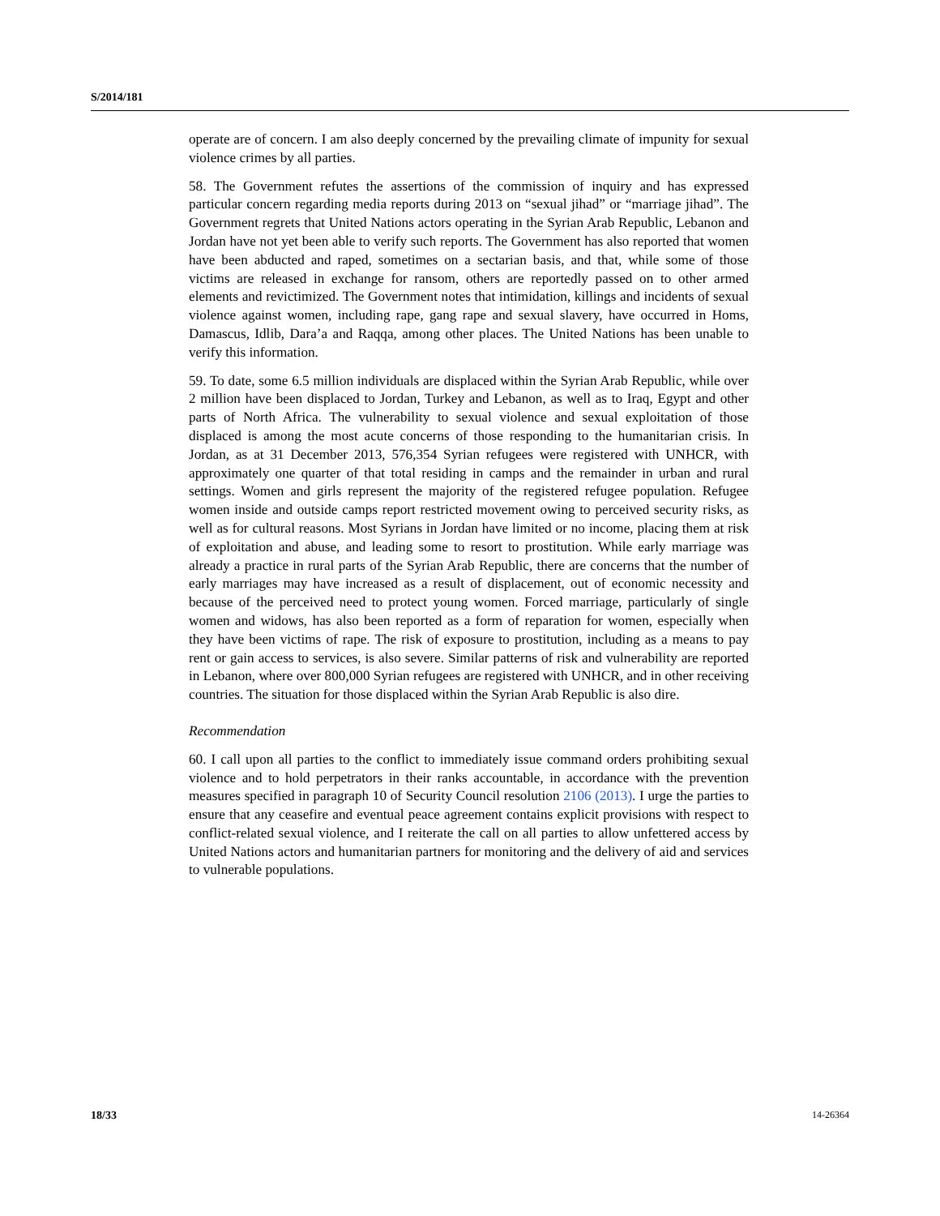S/2014/181
operate are of concern. I am also deeply concerned by the prevailing climate of impunity for sexual violence crimes by all parties.
58. The Government refutes the assertions of the commission of inquiry and has expressed particular concern regarding media reports during 2013 on “sexual jihad” or “marriage jihad”. The Government regrets that United Nations actors operating in the Syrian Arab Republic, Lebanon and Jordan have not yet been able to verify such reports. The Government has also reported that women have been abducted and raped, sometimes on a sectarian basis, and that, while some of those victims are released in exchange for ransom, others are reportedly passed on to other armed elements and revictimized. The Government notes that intimidation, killings and incidents of sexual violence against women, including rape, gang rape and sexual slavery, have occurred in Homs, Damascus, Idlib, Dara’a and Raqqa, among other places. The United Nations has been unable to verify this information.
59. To date, some 6.5 million individuals are displaced within the Syrian Arab Republic, while over 2 million have been displaced to Jordan, Turkey and Lebanon, as well as to Iraq, Egypt and other parts of North Africa. The vulnerability to sexual violence and sexual exploitation of those displaced is among the most acute concerns of those responding to the humanitarian crisis. In Jordan, as at 31 December 2013, 576,354 Syrian refugees were registered with UNHCR, with approximately one quarter of that total residing in camps and the remainder in urban and rural settings. Women and girls represent the majority of the registered refugee population. Refugee women inside and outside camps report restricted movement owing to perceived security risks, as well as for cultural reasons. Most Syrians in Jordan have limited or no income, placing them at risk of exploitation and abuse, and leading some to resort to prostitution. While early marriage was already a practice in rural parts of the Syrian Arab Republic, there are concerns that the number of early marriages may have increased as a result of displacement, out of economic necessity and because of the perceived need to protect young women. Forced marriage, particularly of single women and widows, has also been reported as a form of reparation for women, especially when they have been victims of rape. The risk of exposure to prostitution, including as a means to pay rent or gain access to services, is also severe. Similar patterns of risk and vulnerability are reported in Lebanon, where over 800,000 Syrian refugees are registered with UNHCR, and in other receiving countries. The situation for those displaced within the Syrian Arab Republic is also dire.
Recommendation
60. I call upon all parties to the conflict to immediately issue command orders prohibiting sexual violence and to hold perpetrators in their ranks accountable, in accordance with the prevention measures specified in paragraph 10 of Security Council resolution 2106 (2013). I urge the parties to ensure that any ceasefire and eventual peace agreement contains explicit provisions with respect to conflict-related sexual violence, and I reiterate the call on all parties to allow unfettered access by United Nations actors and humanitarian partners for monitoring and the delivery of aid and services to vulnerable populations.
18/33 14-26364